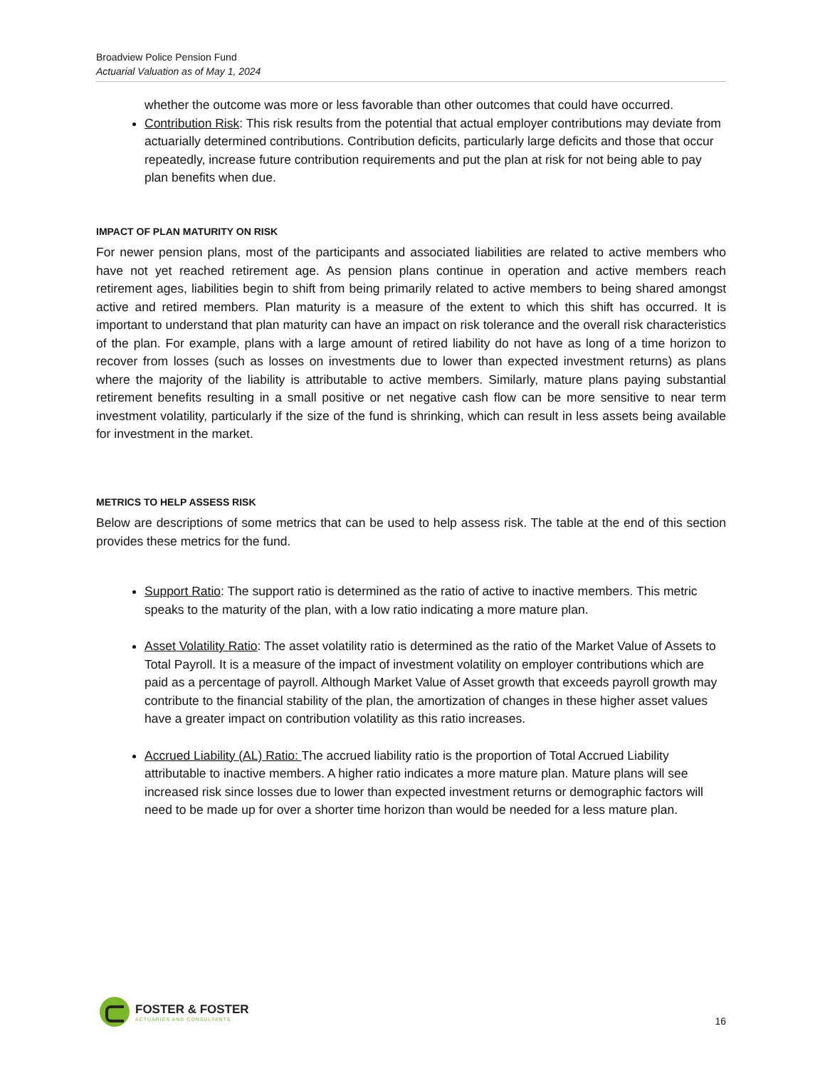Broadview Police Pension Fund
Actuarial Valuation as of May 1, 2024
whether the outcome was more or less favorable than other outcomes that could have occurred.
Contribution Risk: This risk results from the potential that actual employer contributions may deviate from actuarially determined contributions. Contribution deficits, particularly large deficits and those that occur repeatedly, increase future contribution requirements and put the plan at risk for not being able to pay plan benefits when due.
IMPACT OF PLAN MATURITY ON RISK
For newer pension plans, most of the participants and associated liabilities are related to active members who have not yet reached retirement age. As pension plans continue in operation and active members reach retirement ages, liabilities begin to shift from being primarily related to active members to being shared amongst active and retired members. Plan maturity is a measure of the extent to which this shift has occurred. It is important to understand that plan maturity can have an impact on risk tolerance and the overall risk characteristics of the plan. For example, plans with a large amount of retired liability do not have as long of a time horizon to recover from losses (such as losses on investments due to lower than expected investment returns) as plans where the majority of the liability is attributable to active members. Similarly, mature plans paying substantial retirement benefits resulting in a small positive or net negative cash flow can be more sensitive to near term investment volatility, particularly if the size of the fund is shrinking, which can result in less assets being available for investment in the market.
METRICS TO HELP ASSESS RISK
Below are descriptions of some metrics that can be used to help assess risk. The table at the end of this section provides these metrics for the fund.
Support Ratio: The support ratio is determined as the ratio of active to inactive members. This metric speaks to the maturity of the plan, with a low ratio indicating a more mature plan.
Asset Volatility Ratio: The asset volatility ratio is determined as the ratio of the Market Value of Assets to Total Payroll. It is a measure of the impact of investment volatility on employer contributions which are paid as a percentage of payroll. Although Market Value of Asset growth that exceeds payroll growth may contribute to the financial stability of the plan, the amortization of changes in these higher asset values have a greater impact on contribution volatility as this ratio increases.
Accrued Liability (AL) Ratio: The accrued liability ratio is the proportion of Total Accrued Liability attributable to inactive members. A higher ratio indicates a more mature plan. Mature plans will see increased risk since losses due to lower than expected investment returns or demographic factors will need to be made up for over a shorter time horizon than would be needed for a less mature plan.
FOSTER & FOSTER
ACTUARIES AND CONSULTANTS
16